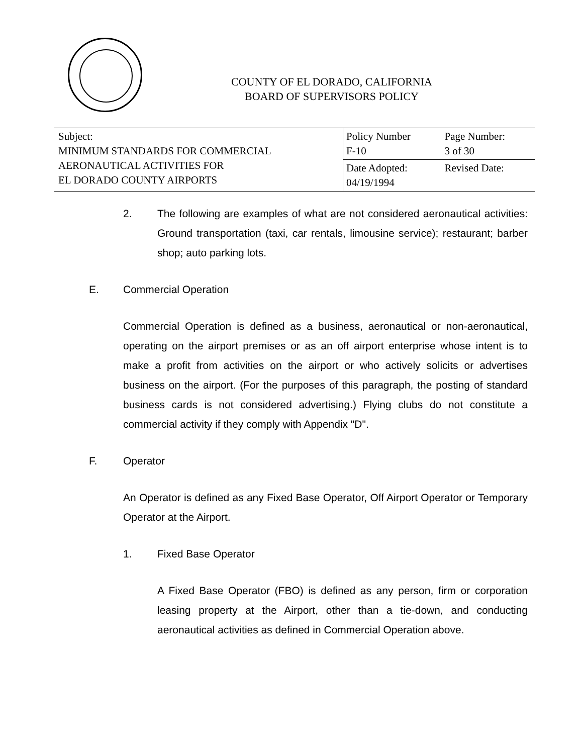COUNTY OF EL DORADO, CALIFORNIA
BOARD OF SUPERVISORS POLICY
| Subject: MINIMUM STANDARDS FOR COMMERCIAL AERONAUTICAL ACTIVITIES FOR EL DORADO COUNTY AIRPORTS | Policy Number F-10 | Page Number: 3 of 30 |
| | Date Adopted: 04/19/1994 | Revised Date: |
2. The following are examples of what are not considered aeronautical activities: Ground transportation (taxi, car rentals, limousine service); restaurant; barber shop; auto parking lots.
E. Commercial Operation
Commercial Operation is defined as a business, aeronautical or non-aeronautical, operating on the airport premises or as an off airport enterprise whose intent is to make a profit from activities on the airport or who actively solicits or advertises business on the airport. (For the purposes of this paragraph, the posting of standard business cards is not considered advertising.) Flying clubs do not constitute a commercial activity if they comply with Appendix "D".
F. Operator
An Operator is defined as any Fixed Base Operator, Off Airport Operator or Temporary Operator at the Airport.
1. Fixed Base Operator
A Fixed Base Operator (FBO) is defined as any person, firm or corporation leasing property at the Airport, other than a tie-down, and conducting aeronautical activities as defined in Commercial Operation above.